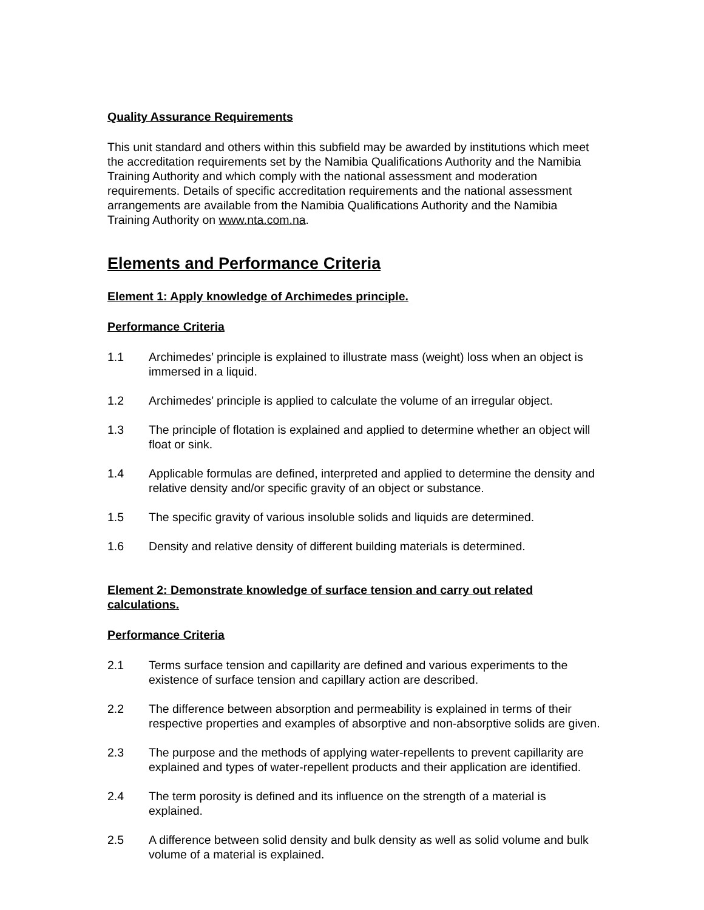Quality Assurance Requirements
This unit standard and others within this subfield may be awarded by institutions which meet the accreditation requirements set by the Namibia Qualifications Authority and the Namibia Training Authority and which comply with the national assessment and moderation requirements. Details of specific accreditation requirements and the national assessment arrangements are available from the Namibia Qualifications Authority and the Namibia Training Authority on www.nta.com.na.
Elements and Performance Criteria
Element 1: Apply knowledge of Archimedes principle.
Performance Criteria
1.1 Archimedes’ principle is explained to illustrate mass (weight) loss when an object is immersed in a liquid.
1.2 Archimedes’ principle is applied to calculate the volume of an irregular object.
1.3 The principle of flotation is explained and applied to determine whether an object will float or sink.
1.4 Applicable formulas are defined, interpreted and applied to determine the density and relative density and/or specific gravity of an object or substance.
1.5 The specific gravity of various insoluble solids and liquids are determined.
1.6 Density and relative density of different building materials is determined.
Element 2: Demonstrate knowledge of surface tension and carry out related calculations.
Performance Criteria
2.1 Terms surface tension and capillarity are defined and various experiments to the existence of surface tension and capillary action are described.
2.2 The difference between absorption and permeability is explained in terms of their respective properties and examples of absorptive and non-absorptive solids are given.
2.3 The purpose and the methods of applying water-repellents to prevent capillarity are explained and types of water-repellent products and their application are identified.
2.4 The term porosity is defined and its influence on the strength of a material is explained.
2.5 A difference between solid density and bulk density as well as solid volume and bulk volume of a material is explained.